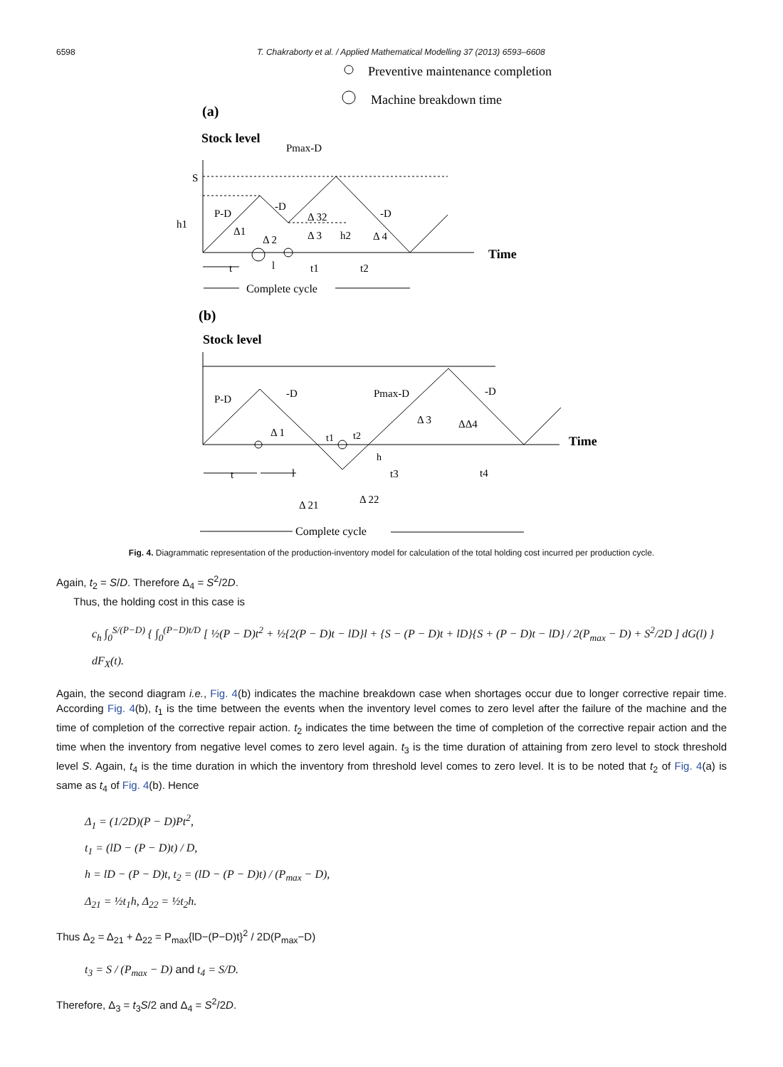6598 T. Chakraborty et al. / Applied Mathematical Modelling 37 (2013) 6593–6608
Preventive maintenance completion
Machine breakdown time
(a)
Stock level
Pmax-D
S
h1
P-D
-D
-D
Δ1
Δ 2
Δ 3
Δ 32
h2
Δ 4
Time
t
l
t1
t2
Complete cycle
(b)
Stock level
P-D
-D
Pmax-D
-D
Δ 1
Δ 3
ΔΔ4
t1
t2
h
Time
t
l
t3
t4
Δ 21
Δ 22
Complete cycle
Fig. 4. Diagrammatic representation of the production-inventory model for calculation of the total holding cost incurred per production cycle.
Again, t<sub>2</sub> = S/D. Therefore Δ<sub>4</sub> = S<sup>2</sup>/2D.
Thus, the holding cost in this case is
c<sub>h</sub> ∫<sub>0</sub><sup>S/(P−D)</sup> { ∫<sub>0</sub><sup>(P−D)t/D</sup> [ ½(P − D)t<sup>2</sup> + ½{2(P − D)t − lD}l + {S − (P − D)t + lD}{S + (P − D)t − lD} / 2(P<sub>max</sub> − D) + S<sup>2</sup>/2D ] dG(l) } dF<sub>X</sub>(t).
Again, the second diagram i.e., Fig. 4(b) indicates the machine breakdown case when shortages occur due to longer corrective repair time. According Fig. 4(b), t<sub>1</sub> is the time between the events when the inventory level comes to zero level after the failure of the machine and the time of completion of the corrective repair action. t<sub>2</sub> indicates the time between the time of completion of the corrective repair action and the time when the inventory from negative level comes to zero level again. t<sub>3</sub> is the time duration of attaining from zero level to stock threshold level S. Again, t<sub>4</sub> is the time duration in which the inventory from threshold level comes to zero level. It is to be noted that t<sub>2</sub> of Fig. 4(a) is same as t<sub>4</sub> of Fig. 4(b). Hence
Δ<sub>1</sub> = (1/2D)(P − D)Pt<sup>2</sup>,
t<sub>1</sub> = (lD − (P − D)t) / D,
h = lD − (P − D)t, t<sub>2</sub> = (lD − (P − D)t) / (P<sub>max</sub> − D),
Δ<sub>21</sub> = ½t<sub>1</sub>h, Δ<sub>22</sub> = ½t<sub>2</sub>h.
Thus Δ<sub>2</sub> = Δ<sub>21</sub> + Δ<sub>22</sub> = P<sub>max</sub>{lD−(P−D)t}<sup>2</sup> / 2D(P<sub>max</sub>−D)
t<sub>3</sub> = S / (P<sub>max</sub> − D) and t<sub>4</sub> = S/D.
Therefore, Δ<sub>3</sub> = t<sub>3</sub>S/2 and Δ<sub>4</sub> = S<sup>2</sup>/2D.